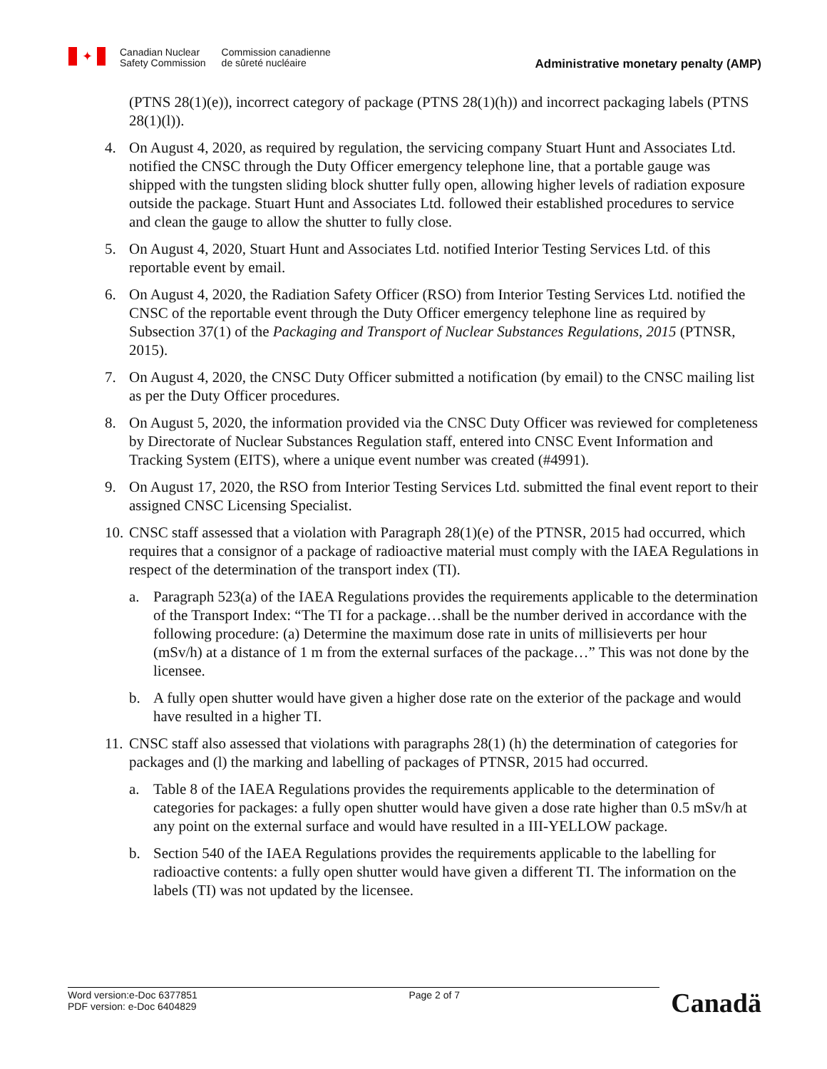✦
Canadian Nuclear
Safety Commission
Commission canadienne
de sûreté nucléaire
Administrative monetary penalty (AMP)
(PTNS 28(1)(e)), incorrect category of package (PTNS 28(1)(h)) and incorrect packaging labels (PTNS 28(1)(l)).
4. On August 4, 2020, as required by regulation, the servicing company Stuart Hunt and Associates Ltd. notified the CNSC through the Duty Officer emergency telephone line, that a portable gauge was shipped with the tungsten sliding block shutter fully open, allowing higher levels of radiation exposure outside the package. Stuart Hunt and Associates Ltd. followed their established procedures to service and clean the gauge to allow the shutter to fully close.
5. On August 4, 2020, Stuart Hunt and Associates Ltd. notified Interior Testing Services Ltd. of this reportable event by email.
6. On August 4, 2020, the Radiation Safety Officer (RSO) from Interior Testing Services Ltd. notified the CNSC of the reportable event through the Duty Officer emergency telephone line as required by Subsection 37(1) of the Packaging and Transport of Nuclear Substances Regulations, 2015 (PTNSR, 2015).
7. On August 4, 2020, the CNSC Duty Officer submitted a notification (by email) to the CNSC mailing list as per the Duty Officer procedures.
8. On August 5, 2020, the information provided via the CNSC Duty Officer was reviewed for completeness by Directorate of Nuclear Substances Regulation staff, entered into CNSC Event Information and Tracking System (EITS), where a unique event number was created (#4991).
9. On August 17, 2020, the RSO from Interior Testing Services Ltd. submitted the final event report to their assigned CNSC Licensing Specialist.
10. CNSC staff assessed that a violation with Paragraph 28(1)(e) of the PTNSR, 2015 had occurred, which requires that a consignor of a package of radioactive material must comply with the IAEA Regulations in respect of the determination of the transport index (TI).
a. Paragraph 523(a) of the IAEA Regulations provides the requirements applicable to the determination of the Transport Index: “The TI for a package…shall be the number derived in accordance with the following procedure: (a) Determine the maximum dose rate in units of millisieverts per hour (mSv/h) at a distance of 1 m from the external surfaces of the package…” This was not done by the licensee.
b. A fully open shutter would have given a higher dose rate on the exterior of the package and would have resulted in a higher TI.
11. CNSC staff also assessed that violations with paragraphs 28(1) (h) the determination of categories for packages and (l) the marking and labelling of packages of PTNSR, 2015 had occurred.
a. Table 8 of the IAEA Regulations provides the requirements applicable to the determination of categories for packages: a fully open shutter would have given a dose rate higher than 0.5 mSv/h at any point on the external surface and would have resulted in a III-YELLOW package.
b. Section 540 of the IAEA Regulations provides the requirements applicable to the labelling for radioactive contents: a fully open shutter would have given a different TI. The information on the labels (TI) was not updated by the licensee.
Word version:e-Doc 6377851
PDF version: e-Doc 6404829 Page 2 of 7
Canadä